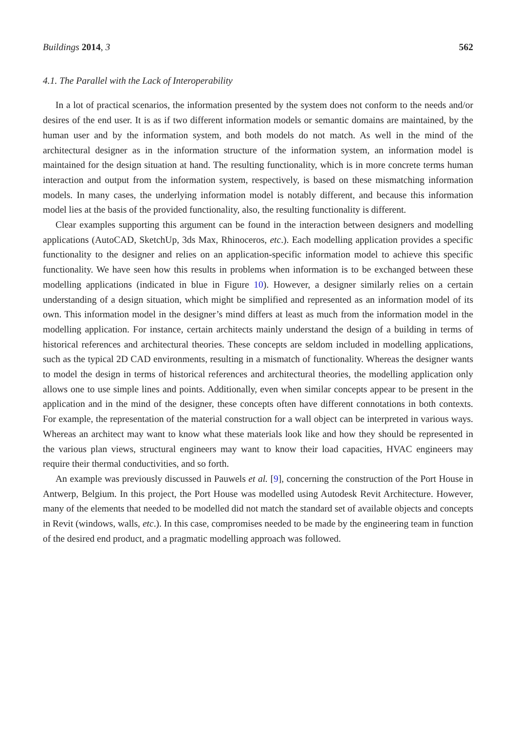Buildings 2014, 3 562
4.1. The Parallel with the Lack of Interoperability
In a lot of practical scenarios, the information presented by the system does not conform to the needs and/or desires of the end user. It is as if two different information models or semantic domains are maintained, by the human user and by the information system, and both models do not match. As well in the mind of the architectural designer as in the information structure of the information system, an information model is maintained for the design situation at hand. The resulting functionality, which is in more concrete terms human interaction and output from the information system, respectively, is based on these mismatching information models. In many cases, the underlying information model is notably different, and because this information model lies at the basis of the provided functionality, also, the resulting functionality is different.
Clear examples supporting this argument can be found in the interaction between designers and modelling applications (AutoCAD, SketchUp, 3ds Max, Rhinoceros, etc.). Each modelling application provides a specific functionality to the designer and relies on an application-specific information model to achieve this specific functionality. We have seen how this results in problems when information is to be exchanged between these modelling applications (indicated in blue in Figure 10). However, a designer similarly relies on a certain understanding of a design situation, which might be simplified and represented as an information model of its own. This information model in the designer’s mind differs at least as much from the information model in the modelling application. For instance, certain architects mainly understand the design of a building in terms of historical references and architectural theories. These concepts are seldom included in modelling applications, such as the typical 2D CAD environments, resulting in a mismatch of functionality. Whereas the designer wants to model the design in terms of historical references and architectural theories, the modelling application only allows one to use simple lines and points. Additionally, even when similar concepts appear to be present in the application and in the mind of the designer, these concepts often have different connotations in both contexts. For example, the representation of the material construction for a wall object can be interpreted in various ways. Whereas an architect may want to know what these materials look like and how they should be represented in the various plan views, structural engineers may want to know their load capacities, HVAC engineers may require their thermal conductivities, and so forth.
An example was previously discussed in Pauwels et al. [9], concerning the construction of the Port House in Antwerp, Belgium. In this project, the Port House was modelled using Autodesk Revit Architecture. However, many of the elements that needed to be modelled did not match the standard set of available objects and concepts in Revit (windows, walls, etc.). In this case, compromises needed to be made by the engineering team in function of the desired end product, and a pragmatic modelling approach was followed.